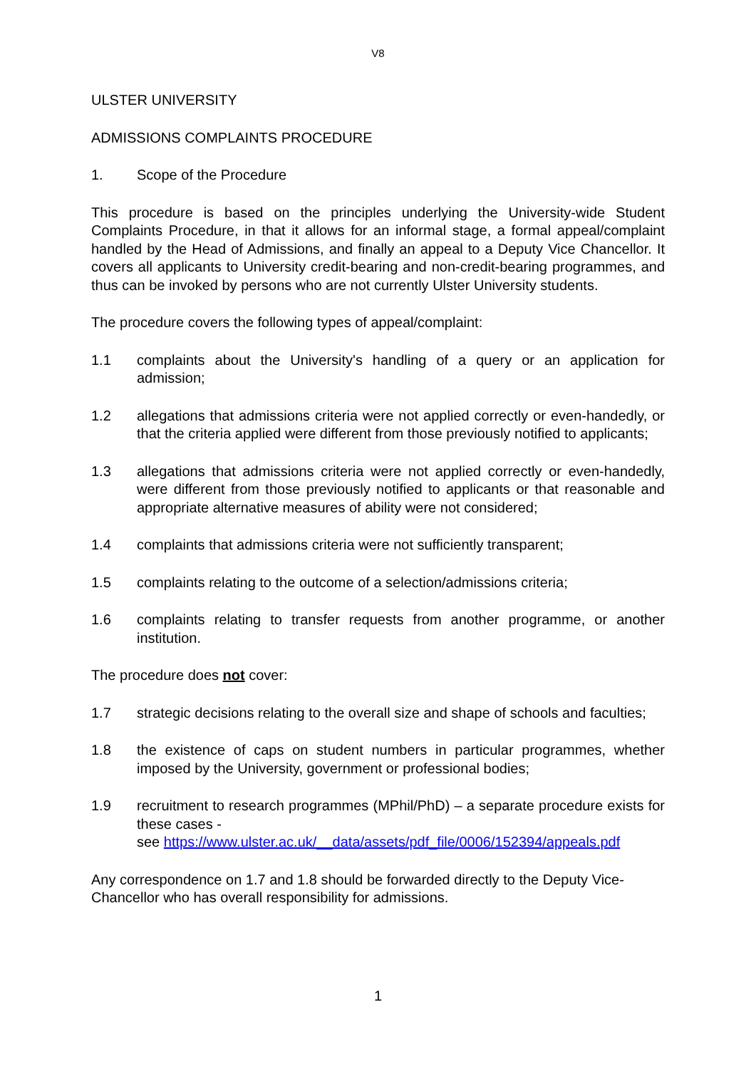V8
ULSTER UNIVERSITY
ADMISSIONS COMPLAINTS PROCEDURE
1. Scope of the Procedure
This procedure is based on the principles underlying the University-wide Student Complaints Procedure, in that it allows for an informal stage, a formal appeal/complaint handled by the Head of Admissions, and finally an appeal to a Deputy Vice Chancellor. It covers all applicants to University credit-bearing and non-credit-bearing programmes, and thus can be invoked by persons who are not currently Ulster University students.
The procedure covers the following types of appeal/complaint:
1.1 complaints about the University's handling of a query or an application for admission;
1.2 allegations that admissions criteria were not applied correctly or even-handedly, or that the criteria applied were different from those previously notified to applicants;
1.3 allegations that admissions criteria were not applied correctly or even-handedly, were different from those previously notified to applicants or that reasonable and appropriate alternative measures of ability were not considered;
1.4 complaints that admissions criteria were not sufficiently transparent;
1.5 complaints relating to the outcome of a selection/admissions criteria;
1.6 complaints relating to transfer requests from another programme, or another institution.
The procedure does not cover:
1.7 strategic decisions relating to the overall size and shape of schools and faculties;
1.8 the existence of caps on student numbers in particular programmes, whether imposed by the University, government or professional bodies;
1.9 recruitment to research programmes (MPhil/PhD) – a separate procedure exists for these cases -
see https://www.ulster.ac.uk/__data/assets/pdf_file/0006/152394/appeals.pdf
Any correspondence on 1.7 and 1.8 should be forwarded directly to the Deputy Vice-Chancellor who has overall responsibility for admissions.
1